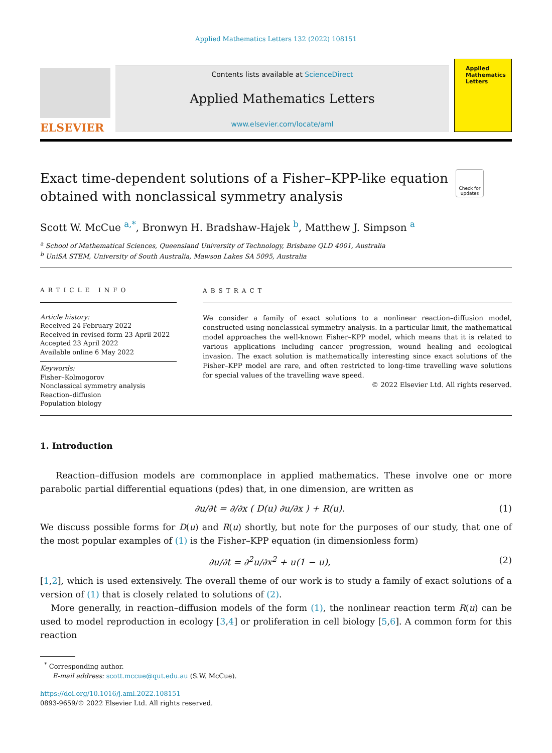Applied Mathematics Letters 132 (2022) 108151
ELSEVIER
Contents lists available at ScienceDirect
Applied Mathematics Letters
www.elsevier.com/locate/aml
Applied
Mathematics
Letters
Exact time-dependent solutions of a Fisher–KPP-like equation
obtained with nonclassical symmetry analysis Check for updates
Scott W. McCue <sup>a,*</sup>, Bronwyn H. Bradshaw-Hajek <sup>b</sup>, Matthew J. Simpson <sup>a</sup>
<sup>a</sup> School of Mathematical Sciences, Queensland University of Technology, Brisbane QLD 4001, Australia
<sup>b</sup> UniSA STEM, University of South Australia, Mawson Lakes SA 5095, Australia
ARTICLE INFO
Article history:
Received 24 February 2022
Received in revised form 23 April 2022
Accepted 23 April 2022
Available online 6 May 2022
Keywords:
Fisher–Kolmogorov
Nonclassical symmetry analysis
Reaction–diffusion
Population biology
ABSTRACT
We consider a family of exact solutions to a nonlinear reaction–diffusion model, constructed using nonclassical symmetry analysis. In a particular limit, the mathematical model approaches the well-known Fisher–KPP model, which means that it is related to various applications including cancer progression, wound healing and ecological invasion. The exact solution is mathematically interesting since exact solutions of the Fisher–KPP model are rare, and often restricted to long-time travelling wave solutions for special values of the travelling wave speed.
© 2022 Elsevier Ltd. All rights reserved.
1. Introduction
Reaction–diffusion models are commonplace in applied mathematics. These involve one or more parabolic partial differential equations (pdes) that, in one dimension, are written as
∂u/∂t = ∂/∂x ( D(u) ∂u/∂x ) + R(u). (1)
We discuss possible forms for D(u) and R(u) shortly, but note for the purposes of our study, that one of the most popular examples of (1) is the Fisher–KPP equation (in dimensionless form)
∂u/∂t = ∂<sup>2</sup>u/∂x<sup>2</sup> + u(1 − u), (2)
[1,2], which is used extensively. The overall theme of our work is to study a family of exact solutions of a version of (1) that is closely related to solutions of (2).
More generally, in reaction–diffusion models of the form (1), the nonlinear reaction term R(u) can be used to model reproduction in ecology [3,4] or proliferation in cell biology [5,6]. A common form for this reaction
<sup>*</sup> Corresponding author.
E-mail address: scott.mccue@qut.edu.au (S.W. McCue).
https://doi.org/10.1016/j.aml.2022.108151
0893-9659/© 2022 Elsevier Ltd. All rights reserved.